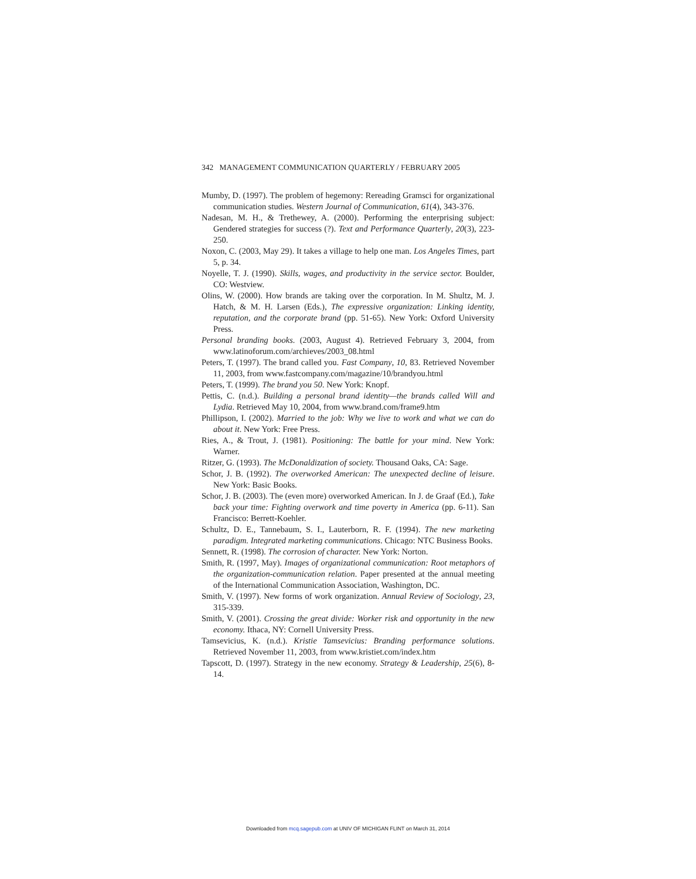342 MANAGEMENT COMMUNICATION QUARTERLY / FEBRUARY 2005
Mumby, D. (1997). The problem of hegemony: Rereading Gramsci for organizational communication studies. Western Journal of Communication, 61(4), 343-376.
Nadesan, M. H., & Trethewey, A. (2000). Performing the enterprising subject: Gendered strategies for success (?). Text and Performance Quarterly, 20(3), 223-250.
Noxon, C. (2003, May 29). It takes a village to help one man. Los Angeles Times, part 5, p. 34.
Noyelle, T. J. (1990). Skills, wages, and productivity in the service sector. Boulder, CO: Westview.
Olins, W. (2000). How brands are taking over the corporation. In M. Shultz, M. J. Hatch, & M. H. Larsen (Eds.), The expressive organization: Linking identity, reputation, and the corporate brand (pp. 51-65). New York: Oxford University Press.
Personal branding books. (2003, August 4). Retrieved February 3, 2004, from www.latinoforum.com/archieves/2003_08.html
Peters, T. (1997). The brand called you. Fast Company, 10, 83. Retrieved November 11, 2003, from www.fastcompany.com/magazine/10/brandyou.html
Peters, T. (1999). The brand you 50. New York: Knopf.
Pettis, C. (n.d.). Building a personal brand identity—the brands called Will and Lydia. Retrieved May 10, 2004, from www.brand.com/frame9.htm
Phillipson, I. (2002). Married to the job: Why we live to work and what we can do about it. New York: Free Press.
Ries, A., & Trout, J. (1981). Positioning: The battle for your mind. New York: Warner.
Ritzer, G. (1993). The McDonaldization of society. Thousand Oaks, CA: Sage.
Schor, J. B. (1992). The overworked American: The unexpected decline of leisure. New York: Basic Books.
Schor, J. B. (2003). The (even more) overworked American. In J. de Graaf (Ed.), Take back your time: Fighting overwork and time poverty in America (pp. 6-11). San Francisco: Berrett-Koehler.
Schultz, D. E., Tannebaum, S. I., Lauterborn, R. F. (1994). The new marketing paradigm. Integrated marketing communications. Chicago: NTC Business Books.
Sennett, R. (1998). The corrosion of character. New York: Norton.
Smith, R. (1997, May). Images of organizational communication: Root metaphors of the organization-communication relation. Paper presented at the annual meeting of the International Communication Association, Washington, DC.
Smith, V. (1997). New forms of work organization. Annual Review of Sociology, 23, 315-339.
Smith, V. (2001). Crossing the great divide: Worker risk and opportunity in the new economy. Ithaca, NY: Cornell University Press.
Tamsevicius, K. (n.d.). Kristie Tamsevicius: Branding performance solutions. Retrieved November 11, 2003, from www.kristiet.com/index.htm
Tapscott, D. (1997). Strategy in the new economy. Strategy & Leadership, 25(6), 8-14.
Downloaded from mcq.sagepub.com at UNIV OF MICHIGAN FLINT on March 31, 2014